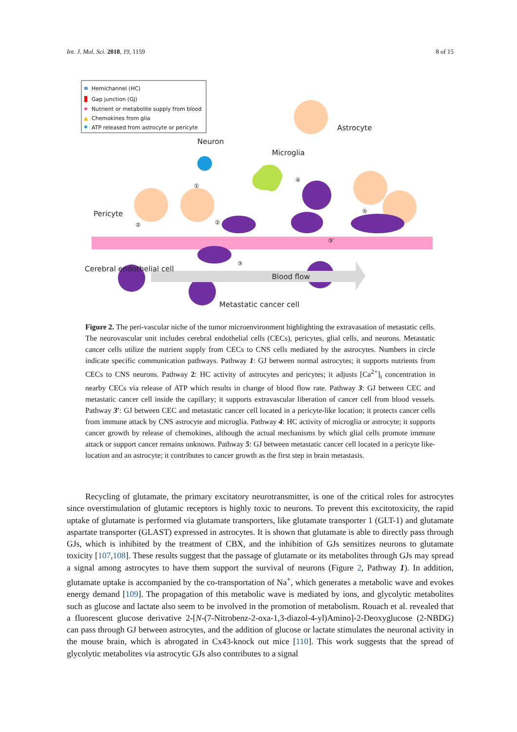Int. J. Mol. Sci. 2018, 19, 1159 8 of 15
Hemichannel (HC)
Gap junction (GJ)
Nutrient or metabolite supply from blood
▲
Chemokines from glia
ATP released from astrocyte or pericyte
Neuron
Microglia
Astrocyte
Pericyte
Cerebral endothelial cell
Blood flow
Metastatic cancer cell
①
②
②
③
③′
④
⑤
Figure 2. The peri-vascular niche of the tumor microenvironment highlighting the extravasation of metastatic cells. The neurovascular unit includes cerebral endothelial cells (CECs), pericytes, glial cells, and neurons. Metastatic cancer cells utilize the nutrient supply from CECs to CNS cells mediated by the astrocytes. Numbers in circle indicate specific communication pathways. Pathway 1: GJ between normal astrocytes; it supports nutrients from CECs to CNS neurons. Pathway 2: HC activity of astrocytes and pericytes; it adjusts [Ca<sup>2+</sup>]<sub>i</sub> concentration in nearby CECs via release of ATP which results in change of blood flow rate. Pathway 3: GJ between CEC and metastatic cancer cell inside the capillary; it supports extravascular liberation of cancer cell from blood vessels. Pathway 3′: GJ between CEC and metastatic cancer cell located in a pericyte-like location; it protects cancer cells from immune attack by CNS astrocyte and microglia. Pathway 4: HC activity of microglia or astrocyte; it supports cancer growth by release of chemokines, although the actual mechanisms by which glial cells promote immune attack or support cancer remains unknown. Pathway 5: GJ between metastatic cancer cell located in a pericyte like-location and an astrocyte; it contributes to cancer growth as the first step in brain metastasis.
Recycling of glutamate, the primary excitatory neurotransmitter, is one of the critical roles for astrocytes since overstimulation of glutamic receptors is highly toxic to neurons. To prevent this excitotoxicity, the rapid uptake of glutamate is performed via glutamate transporters, like glutamate transporter 1 (GLT-1) and glutamate aspartate transporter (GLAST) expressed in astrocytes. It is shown that glutamate is able to directly pass through GJs, which is inhibited by the treatment of CBX, and the inhibition of GJs sensitizes neurons to glutamate toxicity [107,108]. These results suggest that the passage of glutamate or its metabolites through GJs may spread a signal among astrocytes to have them support the survival of neurons (Figure 2, Pathway 1). In addition, glutamate uptake is accompanied by the co-transportation of Na<sup>+</sup>, which generates a metabolic wave and evokes energy demand [109]. The propagation of this metabolic wave is mediated by ions, and glycolytic metabolites such as glucose and lactate also seem to be involved in the promotion of metabolism. Rouach et al. revealed that a fluorescent glucose derivative 2-[N-(7-Nitrobenz-2-oxa-1,3-diazol-4-yl)Amino]-2-Deoxyglucose (2-NBDG) can pass through GJ between astrocytes, and the addition of glucose or lactate stimulates the neuronal activity in the mouse brain, which is abrogated in Cx43-knock out mice [110]. This work suggests that the spread of glycolytic metabolites via astrocytic GJs also contributes to a signal